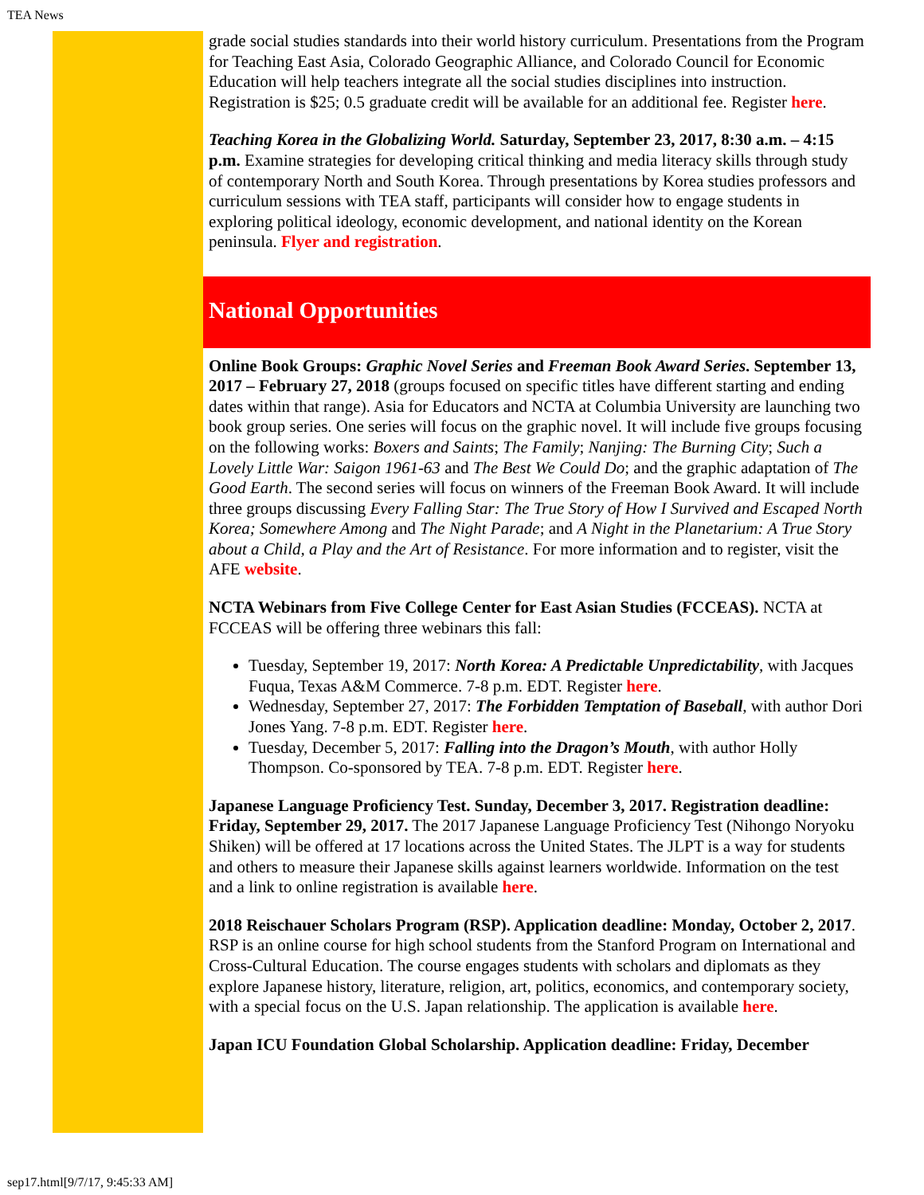TEA News
grade social studies standards into their world history curriculum. Presentations from the Program for Teaching East Asia, Colorado Geographic Alliance, and Colorado Council for Economic Education will help teachers integrate all the social studies disciplines into instruction. Registration is $25; 0.5 graduate credit will be available for an additional fee. Register here.
Teaching Korea in the Globalizing World. Saturday, September 23, 2017, 8:30 a.m. – 4:15 p.m. Examine strategies for developing critical thinking and media literacy skills through study of contemporary North and South Korea. Through presentations by Korea studies professors and curriculum sessions with TEA staff, participants will consider how to engage students in exploring political ideology, economic development, and national identity on the Korean peninsula. Flyer and registration.
National Opportunities
Online Book Groups: Graphic Novel Series and Freeman Book Award Series. September 13, 2017 – February 27, 2018 (groups focused on specific titles have different starting and ending dates within that range). Asia for Educators and NCTA at Columbia University are launching two book group series. One series will focus on the graphic novel. It will include five groups focusing on the following works: Boxers and Saints; The Family; Nanjing: The Burning City; Such a Lovely Little War: Saigon 1961-63 and The Best We Could Do; and the graphic adaptation of The Good Earth. The second series will focus on winners of the Freeman Book Award. It will include three groups discussing Every Falling Star: The True Story of How I Survived and Escaped North Korea; Somewhere Among and The Night Parade; and A Night in the Planetarium: A True Story about a Child, a Play and the Art of Resistance. For more information and to register, visit the AFE website.
NCTA Webinars from Five College Center for East Asian Studies (FCCEAS). NCTA at FCCEAS will be offering three webinars this fall:
Tuesday, September 19, 2017: North Korea: A Predictable Unpredictability, with Jacques Fuqua, Texas A&M Commerce. 7-8 p.m. EDT. Register here.
Wednesday, September 27, 2017: The Forbidden Temptation of Baseball, with author Dori Jones Yang. 7-8 p.m. EDT. Register here.
Tuesday, December 5, 2017: Falling into the Dragon’s Mouth, with author Holly Thompson. Co-sponsored by TEA. 7-8 p.m. EDT. Register here.
Japanese Language Proficiency Test. Sunday, December 3, 2017. Registration deadline: Friday, September 29, 2017. The 2017 Japanese Language Proficiency Test (Nihongo Noryoku Shiken) will be offered at 17 locations across the United States. The JLPT is a way for students and others to measure their Japanese skills against learners worldwide. Information on the test and a link to online registration is available here.
2018 Reischauer Scholars Program (RSP). Application deadline: Monday, October 2, 2017. RSP is an online course for high school students from the Stanford Program on International and Cross-Cultural Education. The course engages students with scholars and diplomats as they explore Japanese history, literature, religion, art, politics, economics, and contemporary society, with a special focus on the U.S. Japan relationship. The application is available here.
Japan ICU Foundation Global Scholarship. Application deadline: Friday, December
sep17.html[9/7/17, 9:45:33 AM]